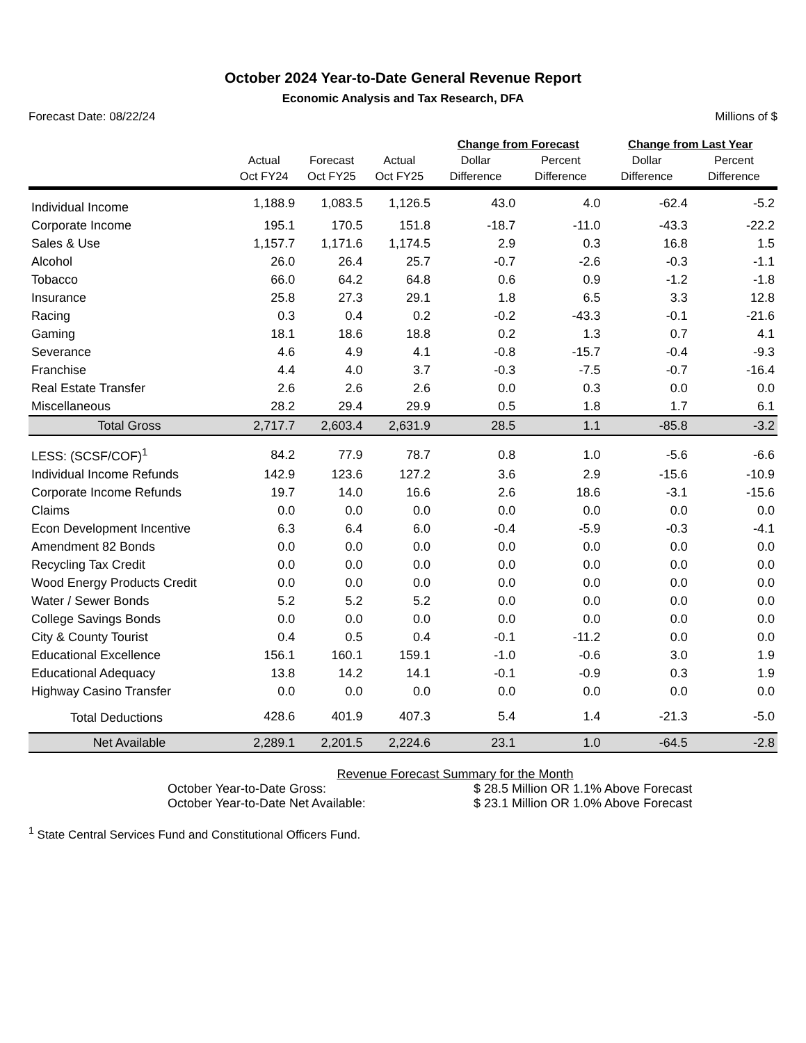October 2024 Year-to-Date General Revenue Report
Economic Analysis and Tax Research, DFA
Forecast Date: 08/22/24 Millions of $
| | | | | Change from Forecast | | Change from Last Year | |
| --- | --- | --- | --- | --- | --- | --- | --- |
| | Actual | Forecast | Actual | Dollar | Percent | Dollar | Percent |
| | Oct FY24 | Oct FY25 | Oct FY25 | Difference | Difference | Difference | Difference |
| Individual Income | 1,188.9 | 1,083.5 | 1,126.5 | 43.0 | 4.0 | -62.4 | -5.2 |
| Corporate Income | 195.1 | 170.5 | 151.8 | -18.7 | -11.0 | -43.3 | -22.2 |
| Sales & Use | 1,157.7 | 1,171.6 | 1,174.5 | 2.9 | 0.3 | 16.8 | 1.5 |
| Alcohol | 26.0 | 26.4 | 25.7 | -0.7 | -2.6 | -0.3 | -1.1 |
| Tobacco | 66.0 | 64.2 | 64.8 | 0.6 | 0.9 | -1.2 | -1.8 |
| Insurance | 25.8 | 27.3 | 29.1 | 1.8 | 6.5 | 3.3 | 12.8 |
| Racing | 0.3 | 0.4 | 0.2 | -0.2 | -43.3 | -0.1 | -21.6 |
| Gaming | 18.1 | 18.6 | 18.8 | 0.2 | 1.3 | 0.7 | 4.1 |
| Severance | 4.6 | 4.9 | 4.1 | -0.8 | -15.7 | -0.4 | -9.3 |
| Franchise | 4.4 | 4.0 | 3.7 | -0.3 | -7.5 | -0.7 | -16.4 |
| Real Estate Transfer | 2.6 | 2.6 | 2.6 | 0.0 | 0.3 | 0.0 | 0.0 |
| Miscellaneous | 28.2 | 29.4 | 29.9 | 0.5 | 1.8 | 1.7 | 6.1 |
| Total Gross | 2,717.7 | 2,603.4 | 2,631.9 | 28.5 | 1.1 | -85.8 | -3.2 |
| LESS: (SCSF/COF)<sup>1</sup> | 84.2 | 77.9 | 78.7 | 0.8 | 1.0 | -5.6 | -6.6 |
| Individual Income Refunds | 142.9 | 123.6 | 127.2 | 3.6 | 2.9 | -15.6 | -10.9 |
| Corporate Income Refunds | 19.7 | 14.0 | 16.6 | 2.6 | 18.6 | -3.1 | -15.6 |
| Claims | 0.0 | 0.0 | 0.0 | 0.0 | 0.0 | 0.0 | 0.0 |
| Econ Development Incentive | 6.3 | 6.4 | 6.0 | -0.4 | -5.9 | -0.3 | -4.1 |
| Amendment 82 Bonds | 0.0 | 0.0 | 0.0 | 0.0 | 0.0 | 0.0 | 0.0 |
| Recycling Tax Credit | 0.0 | 0.0 | 0.0 | 0.0 | 0.0 | 0.0 | 0.0 |
| Wood Energy Products Credit | 0.0 | 0.0 | 0.0 | 0.0 | 0.0 | 0.0 | 0.0 |
| Water / Sewer Bonds | 5.2 | 5.2 | 5.2 | 0.0 | 0.0 | 0.0 | 0.0 |
| College Savings Bonds | 0.0 | 0.0 | 0.0 | 0.0 | 0.0 | 0.0 | 0.0 |
| City & County Tourist | 0.4 | 0.5 | 0.4 | -0.1 | -11.2 | 0.0 | 0.0 |
| Educational Excellence | 156.1 | 160.1 | 159.1 | -1.0 | -0.6 | 3.0 | 1.9 |
| Educational Adequacy | 13.8 | 14.2 | 14.1 | -0.1 | -0.9 | 0.3 | 1.9 |
| Highway Casino Transfer | 0.0 | 0.0 | 0.0 | 0.0 | 0.0 | 0.0 | 0.0 |
| Total Deductions | 428.6 | 401.9 | 407.3 | 5.4 | 1.4 | -21.3 | -5.0 |
| Net Available | 2,289.1 | 2,201.5 | 2,224.6 | 23.1 | 1.0 | -64.5 | -2.8 |
Revenue Forecast Summary for the Month
October Year-to-Date Gross: $ 28.5 Million OR 1.1% Above Forecast
October Year-to-Date Net Available: $ 23.1 Million OR 1.0% Above Forecast
<sup>1</sup> State Central Services Fund and Constitutional Officers Fund.